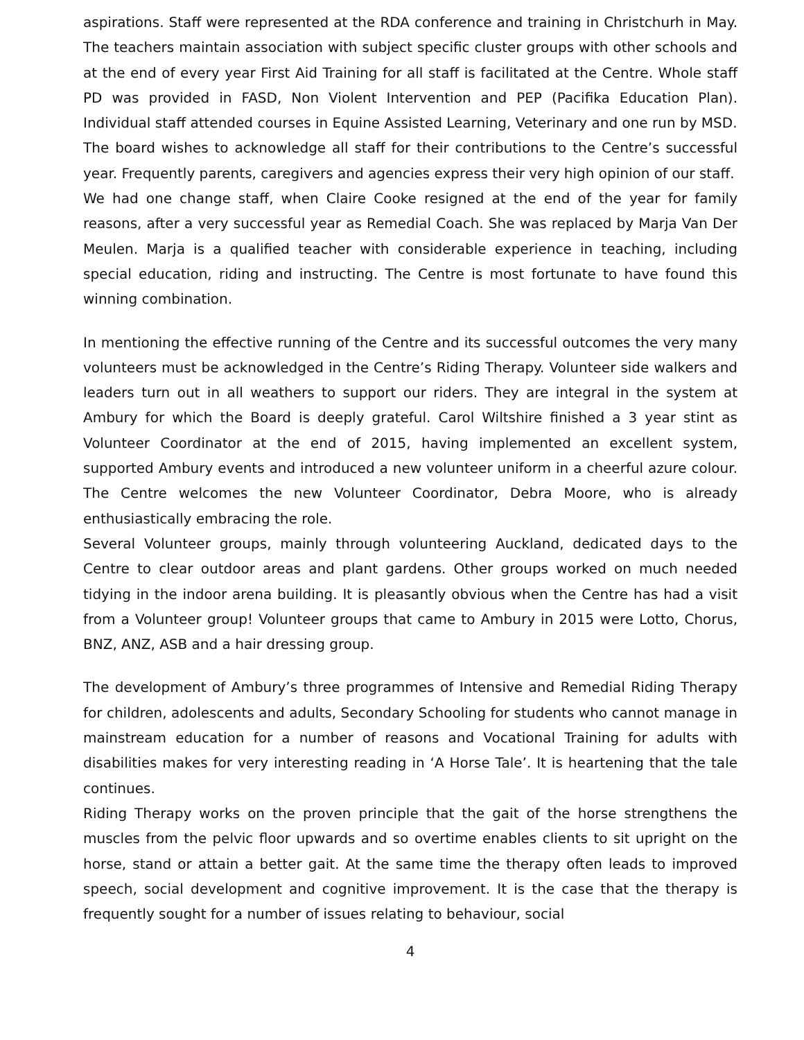aspirations. Staff were represented at the RDA conference and training in Christchurh in May. The teachers maintain association with subject specific cluster groups with other schools and at the end of every year First Aid Training for all staff is facilitated at the Centre. Whole staff PD was provided in FASD, Non Violent Intervention and PEP (Pacifika Education Plan). Individual staff attended courses in Equine Assisted Learning, Veterinary and one run by MSD.
The board wishes to acknowledge all staff for their contributions to the Centre’s successful year. Frequently parents, caregivers and agencies express their very high opinion of our staff.
We had one change staff, when Claire Cooke resigned at the end of the year for family reasons, after a very successful year as Remedial Coach. She was replaced by Marja Van Der Meulen. Marja is a qualified teacher with considerable experience in teaching, including special education, riding and instructing. The Centre is most fortunate to have found this winning combination.
In mentioning the effective running of the Centre and its successful outcomes the very many volunteers must be acknowledged in the Centre’s Riding Therapy. Volunteer side walkers and leaders turn out in all weathers to support our riders. They are integral in the system at Ambury for which the Board is deeply grateful. Carol Wiltshire finished a 3 year stint as Volunteer Coordinator at the end of 2015, having implemented an excellent system, supported Ambury events and introduced a new volunteer uniform in a cheerful azure colour. The Centre welcomes the new Volunteer Coordinator, Debra Moore, who is already enthusiastically embracing the role.
Several Volunteer groups, mainly through volunteering Auckland, dedicated days to the Centre to clear outdoor areas and plant gardens. Other groups worked on much needed tidying in the indoor arena building. It is pleasantly obvious when the Centre has had a visit from a Volunteer group! Volunteer groups that came to Ambury in 2015 were Lotto, Chorus, BNZ, ANZ, ASB and a hair dressing group.
The development of Ambury’s three programmes of Intensive and Remedial Riding Therapy for children, adolescents and adults, Secondary Schooling for students who cannot manage in mainstream education for a number of reasons and Vocational Training for adults with disabilities makes for very interesting reading in ‘A Horse Tale’. It is heartening that the tale continues.
Riding Therapy works on the proven principle that the gait of the horse strengthens the muscles from the pelvic floor upwards and so overtime enables clients to sit upright on the horse, stand or attain a better gait. At the same time the therapy often leads to improved speech, social development and cognitive improvement. It is the case that the therapy is frequently sought for a number of issues relating to behaviour, social
4